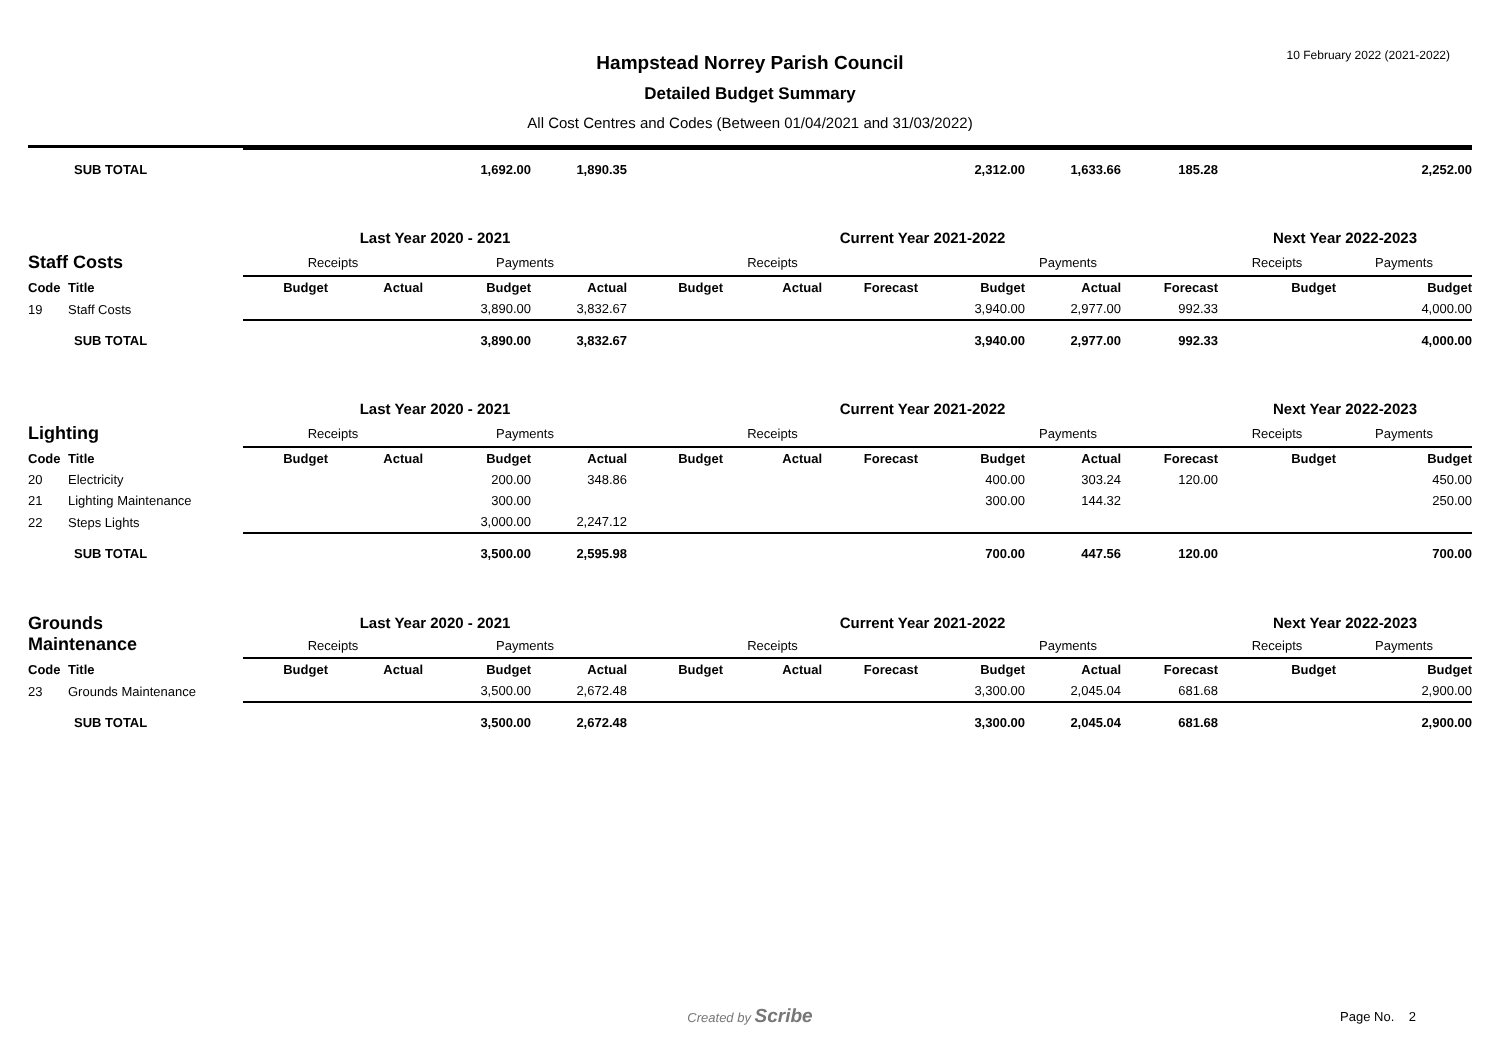10 February 2022 (2021-2022)
Hampstead Norrey Parish Council
Detailed Budget Summary
All Cost Centres and Codes (Between 01/04/2021 and 31/03/2022)
| | SUB TOTAL | | | 1,692.00 | 1,890.35 | | | | 2,312.00 | 1,633.66 | 185.28 | | 2,252.00 |
| | | Last Year 2020 - 2021 | | | | Current Year 2021-2022 | | | | | | Next Year 2022-2023 | |
| Staff Costs | | Receipts | | Payments | | Receipts | | | Payments | | | Receipts | Payments |
| Code | Title | Budget | Actual | Budget | Actual | Budget | Actual | Forecast | Budget | Actual | Forecast | Budget | Budget |
| 19 | Staff Costs | | | 3,890.00 | 3,832.67 | | | | 3,940.00 | 2,977.00 | 992.33 | | 4,000.00 |
| | SUB TOTAL | | | 3,890.00 | 3,832.67 | | | | 3,940.00 | 2,977.00 | 992.33 | | 4,000.00 |
| | | Last Year 2020 - 2021 | | | | Current Year 2021-2022 | | | | | | Next Year 2022-2023 | |
| Lighting | | Receipts | | Payments | | Receipts | | | Payments | | | Receipts | Payments |
| Code | Title | Budget | Actual | Budget | Actual | Budget | Actual | Forecast | Budget | Actual | Forecast | Budget | Budget |
| 20 | Electricity | | | 200.00 | 348.86 | | | | 400.00 | 303.24 | 120.00 | | 450.00 |
| 21 | Lighting Maintenance | | | 300.00 | | | | | 300.00 | 144.32 | | | 250.00 |
| 22 | Steps Lights | | | 3,000.00 | 2,247.12 | | | | | | | | |
| | SUB TOTAL | | | 3,500.00 | 2,595.98 | | | | 700.00 | 447.56 | 120.00 | | 700.00 |
| Grounds Maintenance | | Last Year 2020 - 2021 | | | | Current Year 2021-2022 | | | | | | Next Year 2022-2023 | |
| | | Receipts | | Payments | | Receipts | | | Payments | | | Receipts | Payments |
| Code | Title | Budget | Actual | Budget | Actual | Budget | Actual | Forecast | Budget | Actual | Forecast | Budget | Budget |
| 23 | Grounds Maintenance | | | 3,500.00 | 2,672.48 | | | | 3,300.00 | 2,045.04 | 681.68 | | 2,900.00 |
| | SUB TOTAL | | | 3,500.00 | 2,672.48 | | | | 3,300.00 | 2,045.04 | 681.68 | | 2,900.00 |
Created by Scribe Page No. 2